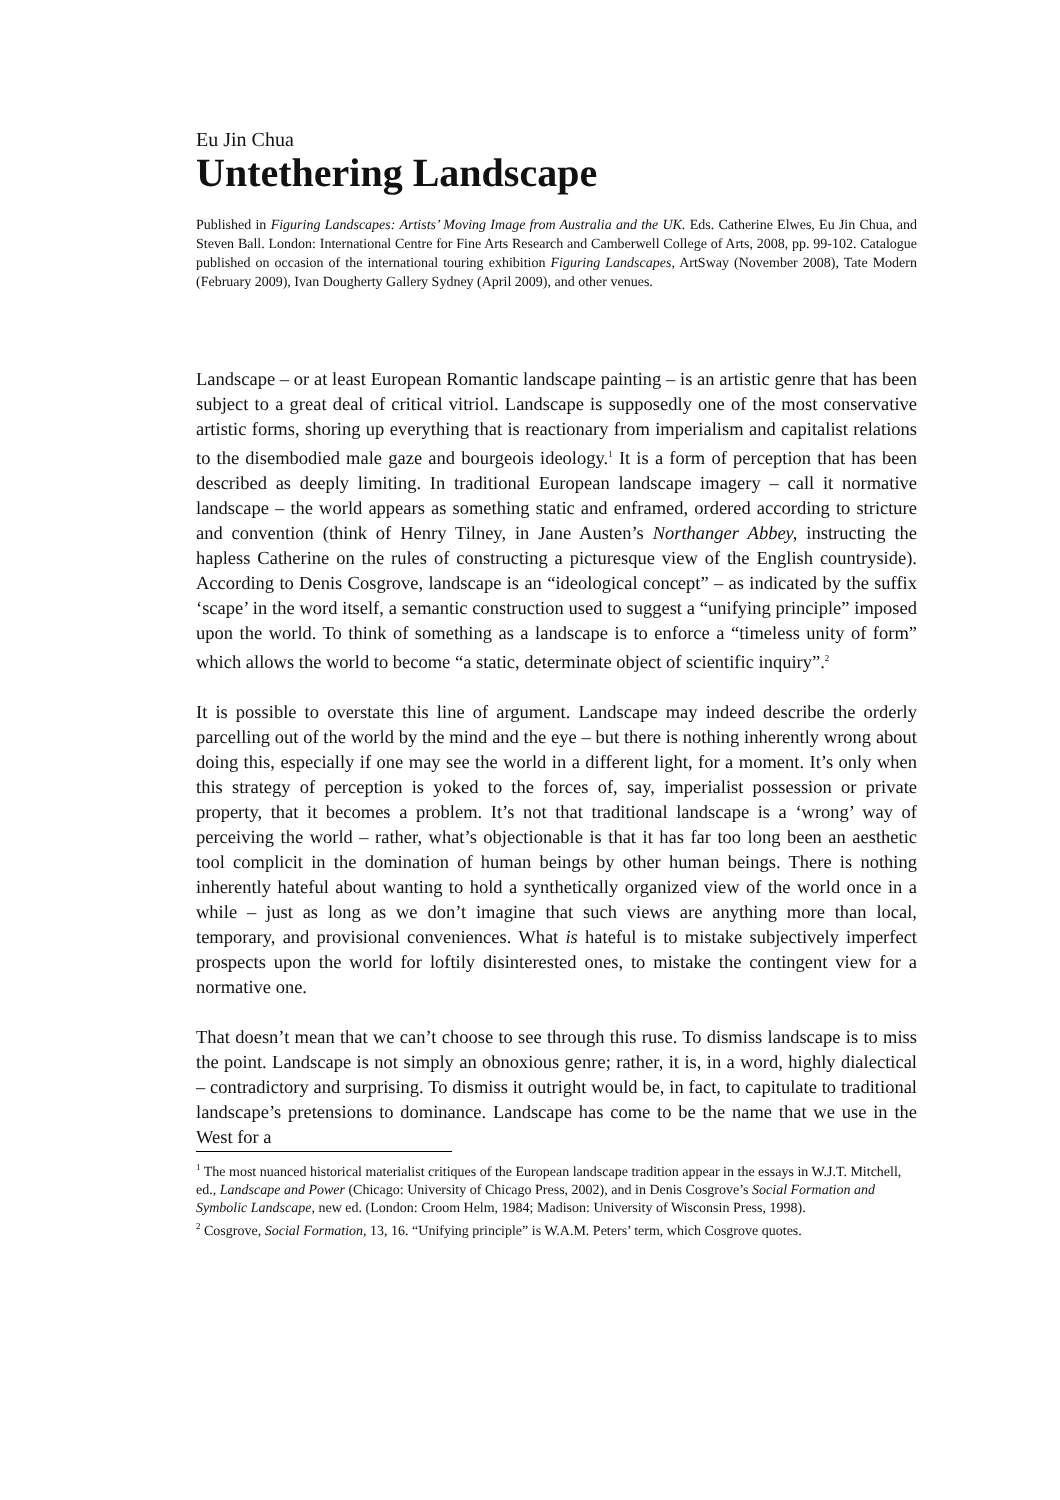Eu Jin Chua
Untethering Landscape
Published in Figuring Landscapes: Artists’ Moving Image from Australia and the UK. Eds. Catherine Elwes, Eu Jin Chua, and Steven Ball. London: International Centre for Fine Arts Research and Camberwell College of Arts, 2008, pp. 99-102. Catalogue published on occasion of the international touring exhibition Figuring Landscapes, ArtSway (November 2008), Tate Modern (February 2009), Ivan Dougherty Gallery Sydney (April 2009), and other venues.
Landscape – or at least European Romantic landscape painting – is an artistic genre that has been subject to a great deal of critical vitriol. Landscape is supposedly one of the most conservative artistic forms, shoring up everything that is reactionary from imperialism and capitalist relations to the disembodied male gaze and bourgeois ideology.<sup>1</sup> It is a form of perception that has been described as deeply limiting. In traditional European landscape imagery – call it normative landscape – the world appears as something static and enframed, ordered according to stricture and convention (think of Henry Tilney, in Jane Austen’s Northanger Abbey, instructing the hapless Catherine on the rules of constructing a picturesque view of the English countryside). According to Denis Cosgrove, landscape is an “ideological concept” – as indicated by the suffix ‘scape’ in the word itself, a semantic construction used to suggest a “unifying principle” imposed upon the world. To think of something as a landscape is to enforce a “timeless unity of form” which allows the world to become “a static, determinate object of scientific inquiry”.<sup>2</sup>
It is possible to overstate this line of argument. Landscape may indeed describe the orderly parcelling out of the world by the mind and the eye – but there is nothing inherently wrong about doing this, especially if one may see the world in a different light, for a moment. It’s only when this strategy of perception is yoked to the forces of, say, imperialist possession or private property, that it becomes a problem. It’s not that traditional landscape is a ‘wrong’ way of perceiving the world – rather, what’s objectionable is that it has far too long been an aesthetic tool complicit in the domination of human beings by other human beings. There is nothing inherently hateful about wanting to hold a synthetically organized view of the world once in a while – just as long as we don’t imagine that such views are anything more than local, temporary, and provisional conveniences. What is hateful is to mistake subjectively imperfect prospects upon the world for loftily disinterested ones, to mistake the contingent view for a normative one.
That doesn’t mean that we can’t choose to see through this ruse. To dismiss landscape is to miss the point. Landscape is not simply an obnoxious genre; rather, it is, in a word, highly dialectical – contradictory and surprising. To dismiss it outright would be, in fact, to capitulate to traditional landscape’s pretensions to dominance. Landscape has come to be the name that we use in the West for a
<sup>1</sup> The most nuanced historical materialist critiques of the European landscape tradition appear in the essays in W.J.T. Mitchell, ed., Landscape and Power (Chicago: University of Chicago Press, 2002), and in Denis Cosgrove’s Social Formation and Symbolic Landscape, new ed. (London: Croom Helm, 1984; Madison: University of Wisconsin Press, 1998).
<sup>2</sup> Cosgrove, Social Formation, 13, 16. “Unifying principle” is W.A.M. Peters’ term, which Cosgrove quotes.